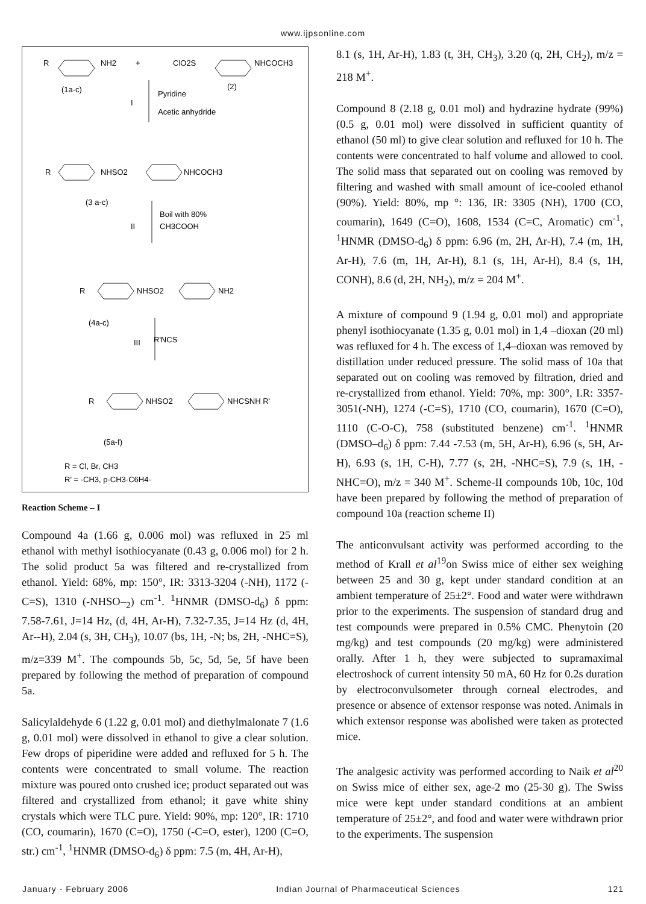www.ijpsonline.com
R
NH2
+
ClO2S
NHCOCH3
(1a-c)
(2)
Pyridine
I
Acetic anhydride
R
NHSO2
NHCOCH3
(3 a-c)
Boil with 80%
II
CH3COOH
R
NHSO2
NH2
(4a-c)
R'NCS
III
R
NHSO2
NHCSNH R'
(5a-f)
R = Cl, Br, CH3
R' = -CH3, p-CH3-C6H4-
Reaction Scheme – I
Compound 4a (1.66 g, 0.006 mol) was refluxed in 25 ml ethanol with methyl isothiocyanate (0.43 g, 0.006 mol) for 2 h. The solid product 5a was filtered and re-crystallized from ethanol. Yield: 68%, mp: 150°, IR: 3313-3204 (-NH), 1172 (-C=S), 1310 (-NHSO–<sub>2</sub>) cm<sup>-1</sup>. <sup>1</sup>HNMR (DMSO-d<sub>6</sub>) δ ppm: 7.58-7.61, J=14 Hz, (d, 4H, Ar-H), 7.32-7.35, J=14 Hz (d, 4H, Ar--H), 2.04 (s, 3H, CH<sub>3</sub>), 10.07 (bs, 1H, -N; bs, 2H, -NHC=S), m/z=339 M<sup>+</sup>. The compounds 5b, 5c, 5d, 5e, 5f have been prepared by following the method of preparation of compound 5a.
Salicylaldehyde 6 (1.22 g, 0.01 mol) and diethylmalonate 7 (1.6 g, 0.01 mol) were dissolved in ethanol to give a clear solution. Few drops of piperidine were added and refluxed for 5 h. The contents were concentrated to small volume. The reaction mixture was poured onto crushed ice; product separated out was filtered and crystallized from ethanol; it gave white shiny crystals which were TLC pure. Yield: 90%, mp: 120°, IR: 1710 (CO, coumarin), 1670 (C=O), 1750 (-C=O, ester), 1200 (C=O, str.) cm<sup>-1</sup>, <sup>1</sup>HNMR (DMSO-d<sub>6</sub>) δ ppm: 7.5 (m, 4H, Ar-H),
8.1 (s, 1H, Ar-H), 1.83 (t, 3H, CH<sub>3</sub>), 3.20 (q, 2H, CH<sub>2</sub>), m/z = 218 M<sup>+</sup>.
Compound 8 (2.18 g, 0.01 mol) and hydrazine hydrate (99%) (0.5 g, 0.01 mol) were dissolved in sufficient quantity of ethanol (50 ml) to give clear solution and refluxed for 10 h. The contents were concentrated to half volume and allowed to cool. The solid mass that separated out on cooling was removed by filtering and washed with small amount of ice-cooled ethanol (90%). Yield: 80%, mp °: 136, IR: 3305 (NH), 1700 (CO, coumarin), 1649 (C=O), 1608, 1534 (C=C, Aromatic) cm<sup>-1</sup>, <sup>1</sup>HNMR (DMSO-d<sub>6</sub>) δ ppm: 6.96 (m, 2H, Ar-H), 7.4 (m, 1H, Ar-H), 7.6 (m, 1H, Ar-H), 8.1 (s, 1H, Ar-H), 8.4 (s, 1H, CONH), 8.6 (d, 2H, NH<sub>2</sub>), m/z = 204 M<sup>+</sup>.
A mixture of compound 9 (1.94 g, 0.01 mol) and appropriate phenyl isothiocyanate (1.35 g, 0.01 mol) in 1,4 –dioxan (20 ml) was refluxed for 4 h. The excess of 1,4–dioxan was removed by distillation under reduced pressure. The solid mass of 10a that separated out on cooling was removed by filtration, dried and re-crystallized from ethanol. Yield: 70%, mp: 300°, I.R: 3357-3051(-NH), 1274 (-C=S), 1710 (CO, coumarin), 1670 (C=O), 1110 (C-O-C), 758 (substituted benzene) cm<sup>-1</sup>. <sup>1</sup>HNMR (DMSO–d<sub>6</sub>) δ ppm: 7.44 -7.53 (m, 5H, Ar-H), 6.96 (s, 5H, Ar-H), 6.93 (s, 1H, C-H), 7.77 (s, 2H, -NHC=S), 7.9 (s, 1H, -NHC=O), m/z = 340 M<sup>+</sup>. Scheme-II compounds 10b, 10c, 10d have been prepared by following the method of preparation of compound 10a (reaction scheme II)
The anticonvulsant activity was performed according to the method of Krall et al<sup>19</sup>on Swiss mice of either sex weighing between 25 and 30 g, kept under standard condition at an ambient temperature of 25±2°. Food and water were withdrawn prior to the experiments. The suspension of standard drug and test compounds were prepared in 0.5% CMC. Phenytoin (20 mg/kg) and test compounds (20 mg/kg) were administered orally. After 1 h, they were subjected to supramaximal electroshock of current intensity 50 mA, 60 Hz for 0.2s duration by electroconvulsometer through corneal electrodes, and presence or absence of extensor response was noted. Animals in which extensor response was abolished were taken as protected mice.
The analgesic activity was performed according to Naik et al<sup>20</sup> on Swiss mice of either sex, age-2 mo (25-30 g). The Swiss mice were kept under standard conditions at an ambient temperature of 25±2°, and food and water were withdrawn prior to the experiments. The suspension
January - February 2006 Indian Journal of Pharmaceutical Sciences 121